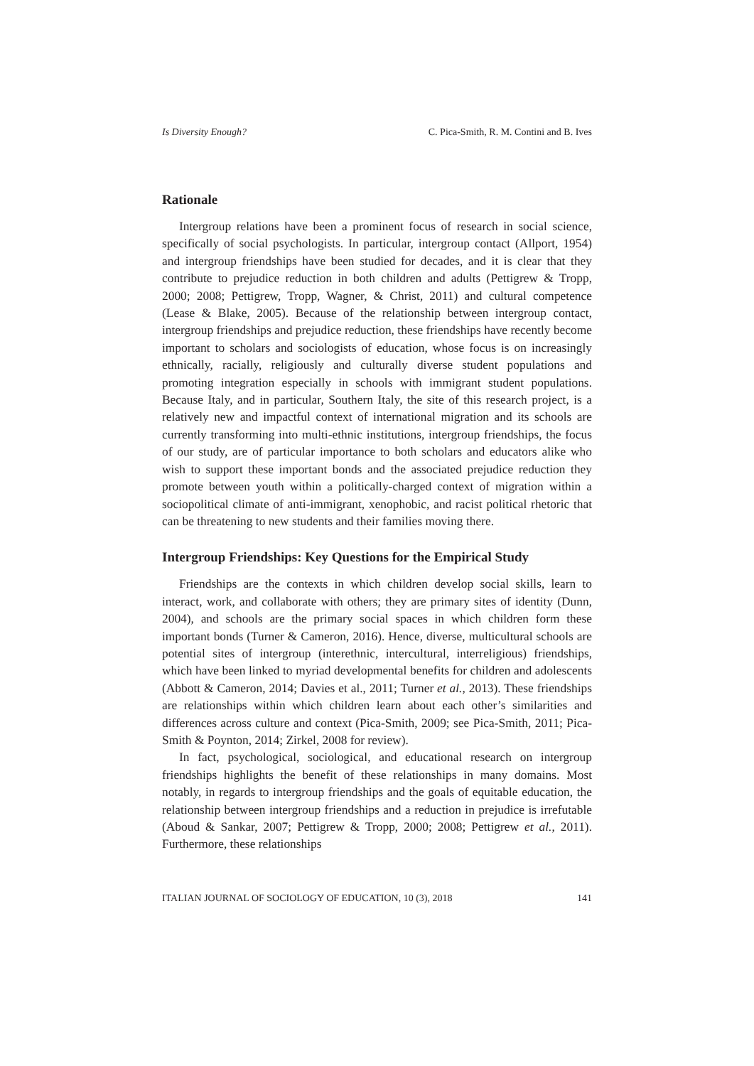Is Diversity Enough? C. Pica-Smith, R. M. Contini and B. Ives
Rationale
Intergroup relations have been a prominent focus of research in social science, specifically of social psychologists. In particular, intergroup contact (Allport, 1954) and intergroup friendships have been studied for decades, and it is clear that they contribute to prejudice reduction in both children and adults (Pettigrew & Tropp, 2000; 2008; Pettigrew, Tropp, Wagner, & Christ, 2011) and cultural competence (Lease & Blake, 2005). Because of the relationship between intergroup contact, intergroup friendships and prejudice reduction, these friendships have recently become important to scholars and sociologists of education, whose focus is on increasingly ethnically, racially, religiously and culturally diverse student populations and promoting integration especially in schools with immigrant student populations. Because Italy, and in particular, Southern Italy, the site of this research project, is a relatively new and impactful context of international migration and its schools are currently transforming into multi-ethnic institutions, intergroup friendships, the focus of our study, are of particular importance to both scholars and educators alike who wish to support these important bonds and the associated prejudice reduction they promote between youth within a politically-charged context of migration within a sociopolitical climate of anti-immigrant, xenophobic, and racist political rhetoric that can be threatening to new students and their families moving there.
Intergroup Friendships: Key Questions for the Empirical Study
Friendships are the contexts in which children develop social skills, learn to interact, work, and collaborate with others; they are primary sites of identity (Dunn, 2004), and schools are the primary social spaces in which children form these important bonds (Turner & Cameron, 2016). Hence, diverse, multicultural schools are potential sites of intergroup (interethnic, intercultural, interreligious) friendships, which have been linked to myriad developmental benefits for children and adolescents (Abbott & Cameron, 2014; Davies et al., 2011; Turner et al., 2013). These friendships are relationships within which children learn about each other’s similarities and differences across culture and context (Pica-Smith, 2009; see Pica-Smith, 2011; Pica-Smith & Poynton, 2014; Zirkel, 2008 for review).
In fact, psychological, sociological, and educational research on intergroup friendships highlights the benefit of these relationships in many domains. Most notably, in regards to intergroup friendships and the goals of equitable education, the relationship between intergroup friendships and a reduction in prejudice is irrefutable (Aboud & Sankar, 2007; Pettigrew & Tropp, 2000; 2008; Pettigrew et al., 2011). Furthermore, these relationships
ITALIAN JOURNAL OF SOCIOLOGY OF EDUCATION, 10 (3), 2018 141